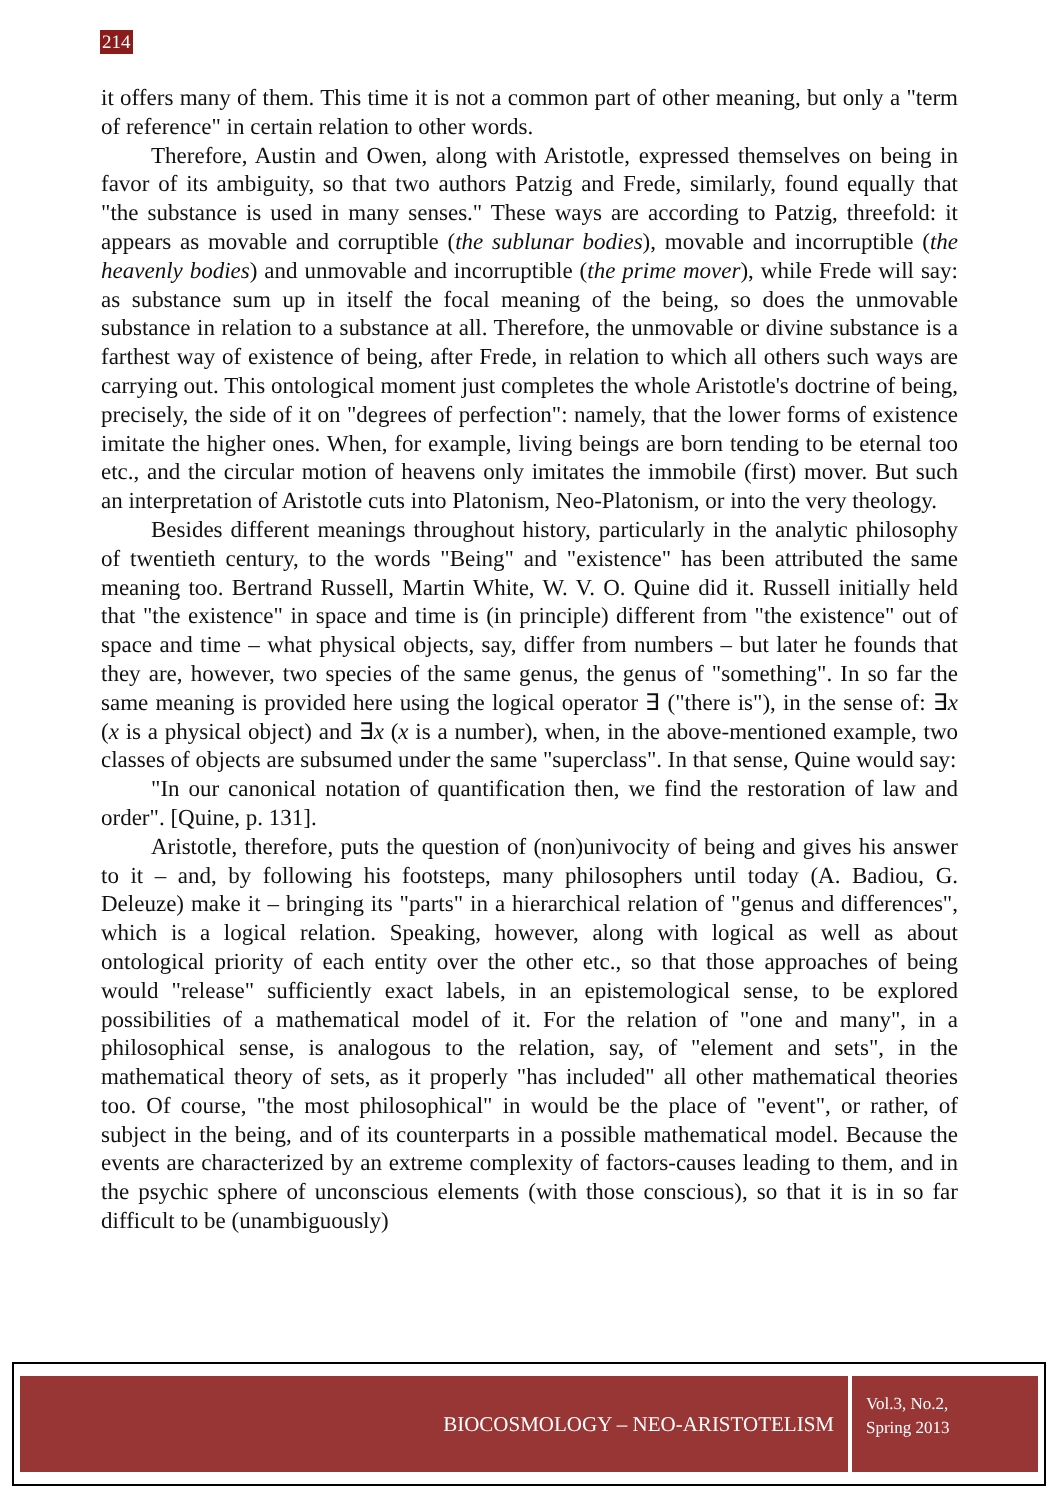214
it offers many of them. This time it is not a common part of other meaning, but only a "term of reference" in certain relation to other words.
Therefore, Austin and Owen, along with Aristotle, expressed themselves on being in favor of its ambiguity, so that two authors Patzig and Frede, similarly, found equally that "the substance is used in many senses." These ways are according to Patzig, threefold: it appears as movable and corruptible (the sublunar bodies), movable and incorruptible (the heavenly bodies) and unmovable and incorruptible (the prime mover), while Frede will say: as substance sum up in itself the focal meaning of the being, so does the unmovable substance in relation to a substance at all. Therefore, the unmovable or divine substance is a farthest way of existence of being, after Frede, in relation to which all others such ways are carrying out. This ontological moment just completes the whole Aristotle's doctrine of being, precisely, the side of it on "degrees of perfection": namely, that the lower forms of existence imitate the higher ones. When, for example, living beings are born tending to be eternal too etc., and the circular motion of heavens only imitates the immobile (first) mover. But such an interpretation of Aristotle cuts into Platonism, Neo-Platonism, or into the very theology.
Besides different meanings throughout history, particularly in the analytic philosophy of twentieth century, to the words "Being" and "existence" has been attributed the same meaning too. Bertrand Russell, Martin White, W. V. O. Quine did it. Russell initially held that "the existence" in space and time is (in principle) different from "the existence" out of space and time – what physical objects, say, differ from numbers – but later he founds that they are, however, two species of the same genus, the genus of "something". In so far the same meaning is provided here using the logical operator ∃ ("there is"), in the sense of: ∃x (x is a physical object) and ∃x (x is a number), when, in the above-mentioned example, two classes of objects are subsumed under the same "superclass". In that sense, Quine would say:
"In our canonical notation of quantification then, we find the restoration of law and order". [Quine, p. 131].
Aristotle, therefore, puts the question of (non)univocity of being and gives his answer to it – and, by following his footsteps, many philosophers until today (A. Badiou, G. Deleuze) make it – bringing its "parts" in a hierarchical relation of "genus and differences", which is a logical relation. Speaking, however, along with logical as well as about ontological priority of each entity over the other etc., so that those approaches of being would "release" sufficiently exact labels, in an epistemological sense, to be explored possibilities of a mathematical model of it. For the relation of "one and many", in a philosophical sense, is analogous to the relation, say, of "element and sets", in the mathematical theory of sets, as it properly "has included" all other mathematical theories too. Of course, "the most philosophical" in would be the place of "event", or rather, of subject in the being, and of its counterparts in a possible mathematical model. Because the events are characterized by an extreme complexity of factors-causes leading to them, and in the psychic sphere of unconscious elements (with those conscious), so that it is in so far difficult to be (unambiguously)
BIOCOSMOLOGY – NEO-ARISTOTELISM
Vol.3, No.2,
Spring 2013